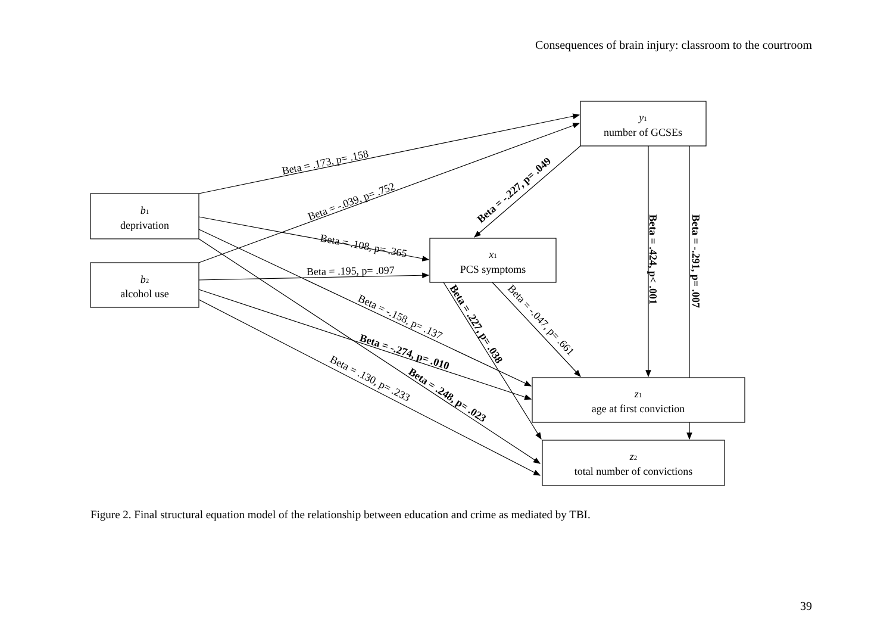Consequences of brain injury: classroom to the courtroom
b1
deprivation
b2
alcohol use
y1
number of GCSEs
x1
PCS symptoms
z1
age at first conviction
z2
total number of convictions
Beta = .173, p= .158
Beta = -.039, p= .752
Beta = -.227, p= .049
Beta = .108, p= .365
Beta = .195, p= .097
Beta = -.158, p= .137
Beta = -.274, p= .010
Beta = .130, p= .233
Beta = .248, p= .023
Beta = .227, p= .038
Beta = -.047, p= .661
Beta = .424, p< .001
Beta = -.291, p= .007
Figure 2. Final structural equation model of the relationship between education and crime as mediated by TBI.
39